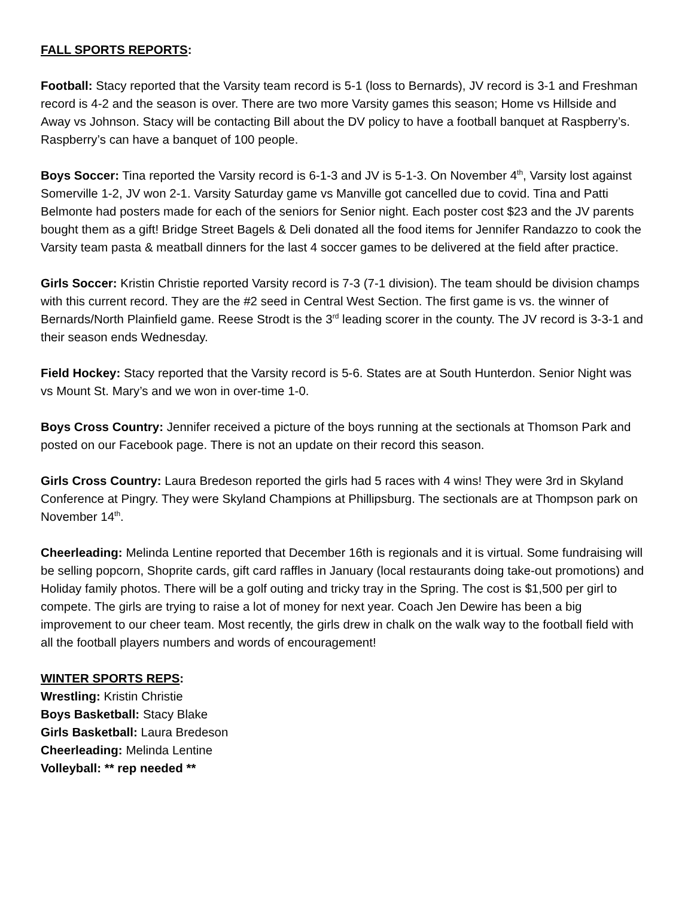FALL SPORTS REPORTS:
Football: Stacy reported that the Varsity team record is 5-1 (loss to Bernards), JV record is 3-1 and Freshman record is 4-2 and the season is over. There are two more Varsity games this season; Home vs Hillside and Away vs Johnson. Stacy will be contacting Bill about the DV policy to have a football banquet at Raspberry’s. Raspberry’s can have a banquet of 100 people.
Boys Soccer: Tina reported the Varsity record is 6-1-3 and JV is 5-1-3. On November 4<sup>th</sup>, Varsity lost against Somerville 1-2, JV won 2-1. Varsity Saturday game vs Manville got cancelled due to covid. Tina and Patti Belmonte had posters made for each of the seniors for Senior night. Each poster cost $23 and the JV parents bought them as a gift! Bridge Street Bagels & Deli donated all the food items for Jennifer Randazzo to cook the Varsity team pasta & meatball dinners for the last 4 soccer games to be delivered at the field after practice.
Girls Soccer: Kristin Christie reported Varsity record is 7-3 (7-1 division). The team should be division champs with this current record. They are the #2 seed in Central West Section. The first game is vs. the winner of Bernards/North Plainfield game. Reese Strodt is the 3<sup>rd</sup> leading scorer in the county. The JV record is 3-3-1 and their season ends Wednesday.
Field Hockey: Stacy reported that the Varsity record is 5-6. States are at South Hunterdon. Senior Night was vs Mount St. Mary’s and we won in over-time 1-0.
Boys Cross Country: Jennifer received a picture of the boys running at the sectionals at Thomson Park and posted on our Facebook page. There is not an update on their record this season.
Girls Cross Country: Laura Bredeson reported the girls had 5 races with 4 wins! They were 3rd in Skyland Conference at Pingry. They were Skyland Champions at Phillipsburg. The sectionals are at Thompson park on November 14<sup>th</sup>.
Cheerleading: Melinda Lentine reported that December 16th is regionals and it is virtual. Some fundraising will be selling popcorn, Shoprite cards, gift card raffles in January (local restaurants doing take-out promotions) and Holiday family photos. There will be a golf outing and tricky tray in the Spring. The cost is $1,500 per girl to compete. The girls are trying to raise a lot of money for next year. Coach Jen Dewire has been a big improvement to our cheer team. Most recently, the girls drew in chalk on the walk way to the football field with all the football players numbers and words of encouragement!
WINTER SPORTS REPS:
Wrestling: Kristin Christie
Boys Basketball: Stacy Blake
Girls Basketball: Laura Bredeson
Cheerleading: Melinda Lentine
Volleyball: ** rep needed **